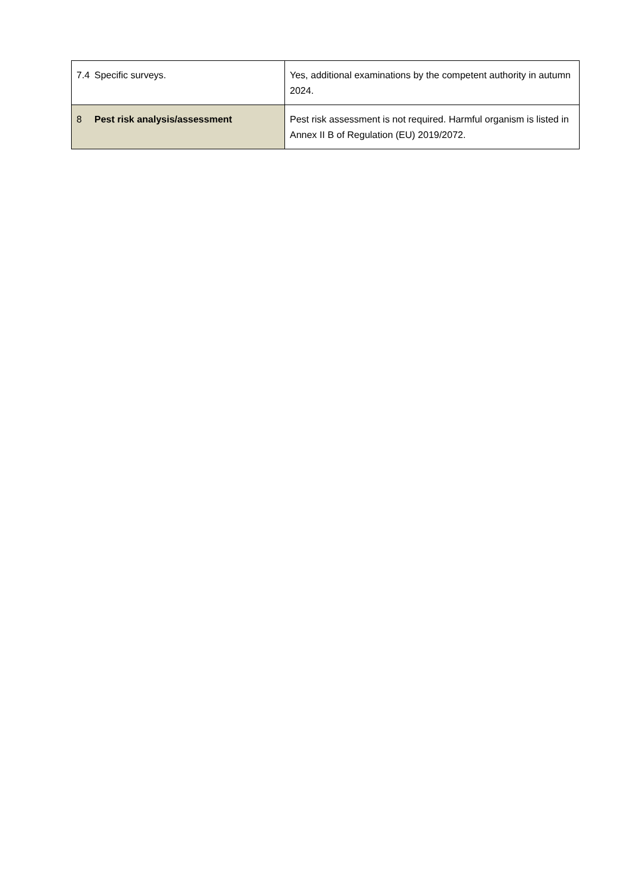| 7.4 | Specific surveys. | Yes, additional examinations by the competent authority in autumn 2024. |
| 8 | Pest risk analysis/assessment | Pest risk assessment is not required. Harmful organism is listed in Annex II B of Regulation (EU) 2019/2072. |